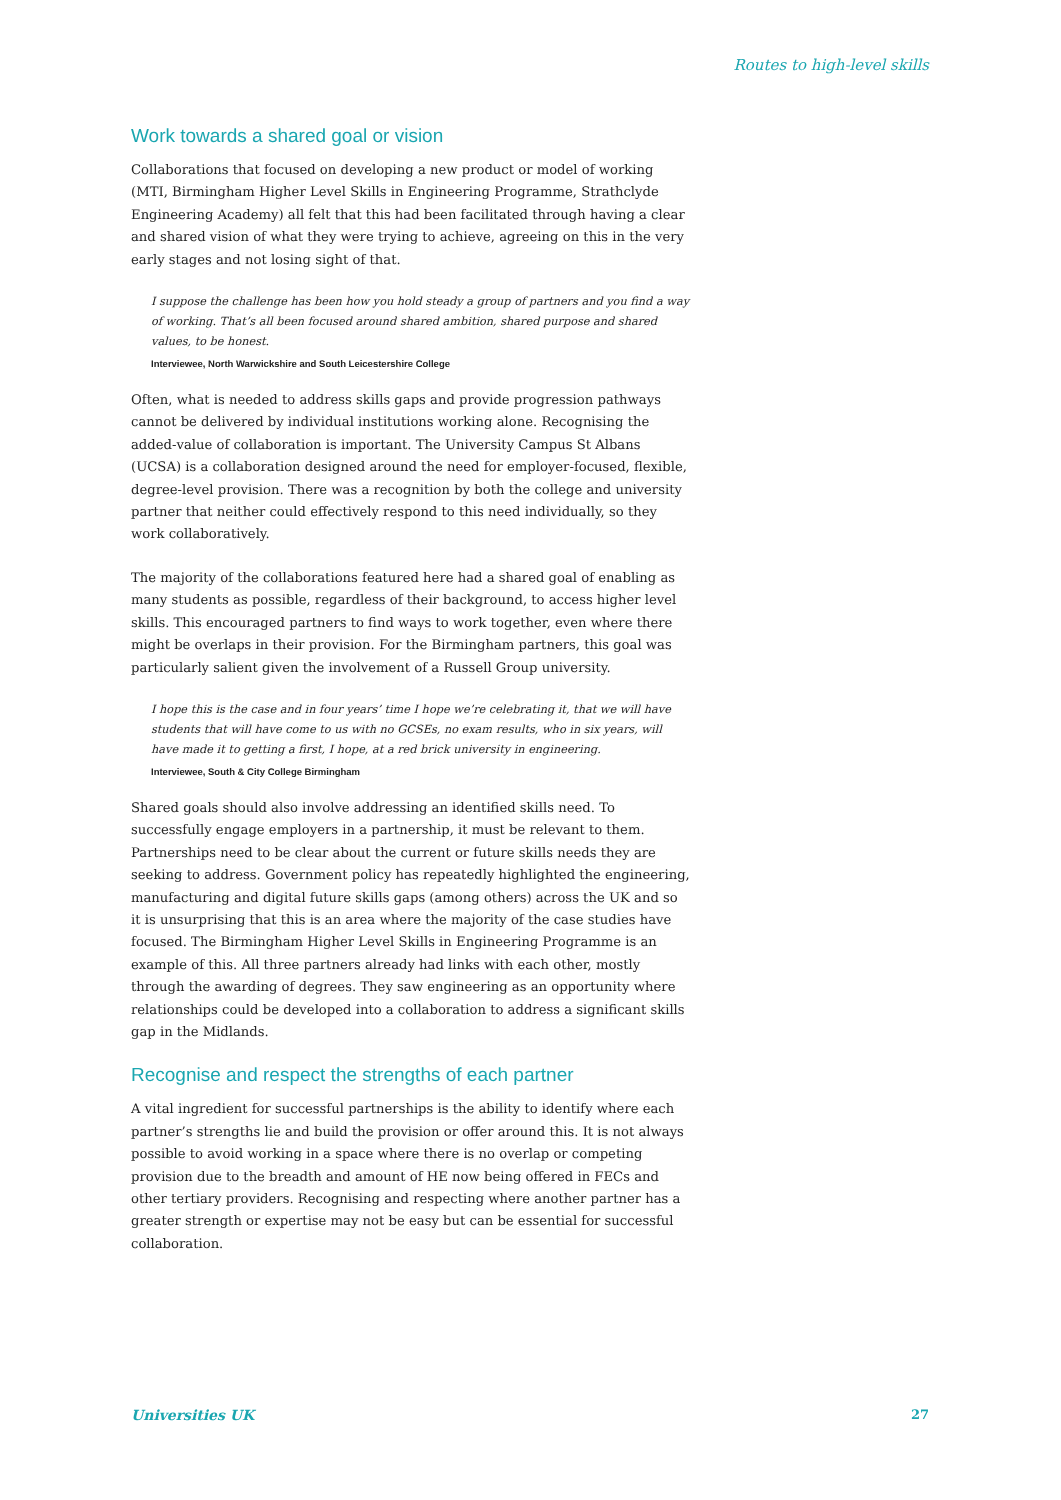Routes to high-level skills
Work towards a shared goal or vision
Collaborations that focused on developing a new product or model of working (MTI, Birmingham Higher Level Skills in Engineering Programme, Strathclyde Engineering Academy) all felt that this had been facilitated through having a clear and shared vision of what they were trying to achieve, agreeing on this in the very early stages and not losing sight of that.
I suppose the challenge has been how you hold steady a group of partners and you find a way of working. That’s all been focused around shared ambition, shared purpose and shared values, to be honest.
Interviewee, North Warwickshire and South Leicestershire College
Often, what is needed to address skills gaps and provide progression pathways cannot be delivered by individual institutions working alone. Recognising the added-value of collaboration is important. The University Campus St Albans (UCSA) is a collaboration designed around the need for employer-focused, flexible, degree-level provision. There was a recognition by both the college and university partner that neither could effectively respond to this need individually, so they work collaboratively.
The majority of the collaborations featured here had a shared goal of enabling as many students as possible, regardless of their background, to access higher level skills. This encouraged partners to find ways to work together, even where there might be overlaps in their provision. For the Birmingham partners, this goal was particularly salient given the involvement of a Russell Group university.
I hope this is the case and in four years’ time I hope we’re celebrating it, that we will have students that will have come to us with no GCSEs, no exam results, who in six years, will have made it to getting a first, I hope, at a red brick university in engineering.
Interviewee, South & City College Birmingham
Shared goals should also involve addressing an identified skills need. To successfully engage employers in a partnership, it must be relevant to them. Partnerships need to be clear about the current or future skills needs they are seeking to address. Government policy has repeatedly highlighted the engineering, manufacturing and digital future skills gaps (among others) across the UK and so it is unsurprising that this is an area where the majority of the case studies have focused. The Birmingham Higher Level Skills in Engineering Programme is an example of this. All three partners already had links with each other, mostly through the awarding of degrees. They saw engineering as an opportunity where relationships could be developed into a collaboration to address a significant skills gap in the Midlands.
Recognise and respect the strengths of each partner
A vital ingredient for successful partnerships is the ability to identify where each partner’s strengths lie and build the provision or offer around this. It is not always possible to avoid working in a space where there is no overlap or competing provision due to the breadth and amount of HE now being offered in FECs and other tertiary providers. Recognising and respecting where another partner has a greater strength or expertise may not be easy but can be essential for successful collaboration.
Universities UK 27